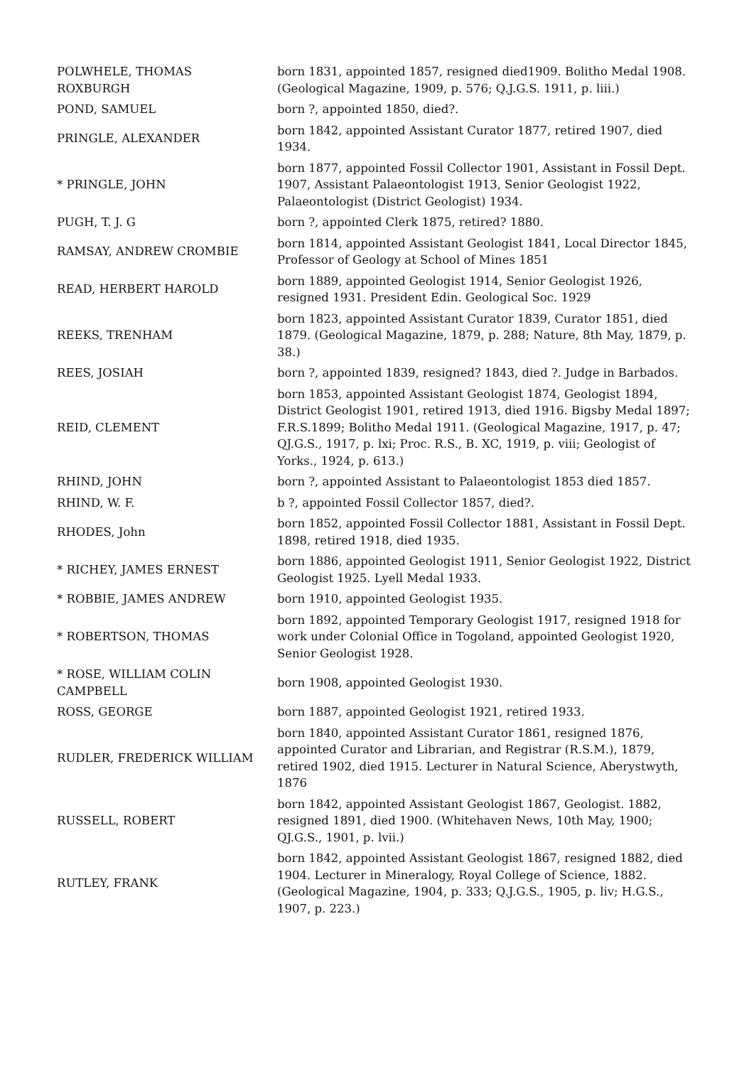| POLWHELE, THOMAS ROXBURGH | born 1831, appointed 1857, resigned died1909. Bolitho Medal 1908. (Geological Magazine, 1909, p. 576; Q.J.G.S. 1911, p. liii.) |
| POND, SAMUEL | born ?, appointed 1850, died?. |
| PRINGLE, ALEXANDER | born 1842, appointed Assistant Curator 1877, retired 1907, died 1934. |
| * PRINGLE, JOHN | born 1877, appointed Fossil Collector 1901, Assistant in Fossil Dept. 1907, Assistant Palaeontologist 1913, Senior Geologist 1922, Palaeontologist (District Geologist) 1934. |
| PUGH, T. J. G | born ?, appointed Clerk 1875, retired? 1880. |
| RAMSAY, ANDREW CROMBIE | born 1814, appointed Assistant Geologist 1841, Local Director 1845, Professor of Geology at School of Mines 1851 |
| READ, HERBERT HAROLD | born 1889, appointed Geologist 1914, Senior Geologist 1926, resigned 1931. President Edin. Geological Soc. 1929 |
| REEKS, TRENHAM | born 1823, appointed Assistant Curator 1839, Curator 1851, died 1879. (Geological Magazine, 1879, p. 288; Nature, 8th May, 1879, p. 38.) |
| REES, JOSIAH | born ?, appointed 1839, resigned? 1843, died ?. Judge in Barbados. |
| REID, CLEMENT | born 1853, appointed Assistant Geologist 1874, Geologist 1894, District Geologist 1901, retired 1913, died 1916. Bigsby Medal 1897; F.R.S.1899; Bolitho Medal 1911. (Geological Magazine, 1917, p. 47; QJ.G.S., 1917, p. lxi; Proc. R.S., B. XC, 1919, p. viii; Geologist of Yorks., 1924, p. 613.) |
| RHIND, JOHN | born ?, appointed Assistant to Palaeontologist 1853 died 1857. |
| RHIND, W. F. | b ?, appointed Fossil Collector 1857, died?. |
| RHODES, John | born 1852, appointed Fossil Collector 1881, Assistant in Fossil Dept. 1898, retired 1918, died 1935. |
| * RICHEY, JAMES ERNEST | born 1886, appointed Geologist 1911, Senior Geologist 1922, District Geologist 1925. Lyell Medal 1933. |
| * ROBBIE, JAMES ANDREW | born 1910, appointed Geologist 1935. |
| * ROBERTSON, THOMAS | born 1892, appointed Temporary Geologist 1917, resigned 1918 for work under Colonial Office in Togoland, appointed Geologist 1920, Senior Geologist 1928. |
| * ROSE, WILLIAM COLIN CAMPBELL | born 1908, appointed Geologist 1930. |
| ROSS, GEORGE | born 1887, appointed Geologist 1921, retired 1933. |
| RUDLER, FREDERICK WILLIAM | born 1840, appointed Assistant Curator 1861, resigned 1876, appointed Curator and Librarian, and Registrar (R.S.M.), 1879, retired 1902, died 1915. Lecturer in Natural Science, Aberystwyth, 1876 |
| RUSSELL, ROBERT | born 1842, appointed Assistant Geologist 1867, Geologist. 1882, resigned 1891, died 1900. (Whitehaven News, 10th May, 1900; QJ.G.S., 1901, p. lvii.) |
| RUTLEY, FRANK | born 1842, appointed Assistant Geologist 1867, resigned 1882, died 1904. Lecturer in Mineralogy, Royal College of Science, 1882. (Geological Magazine, 1904, p. 333; Q.J.G.S., 1905, p. liv; H.G.S., 1907, p. 223.) |